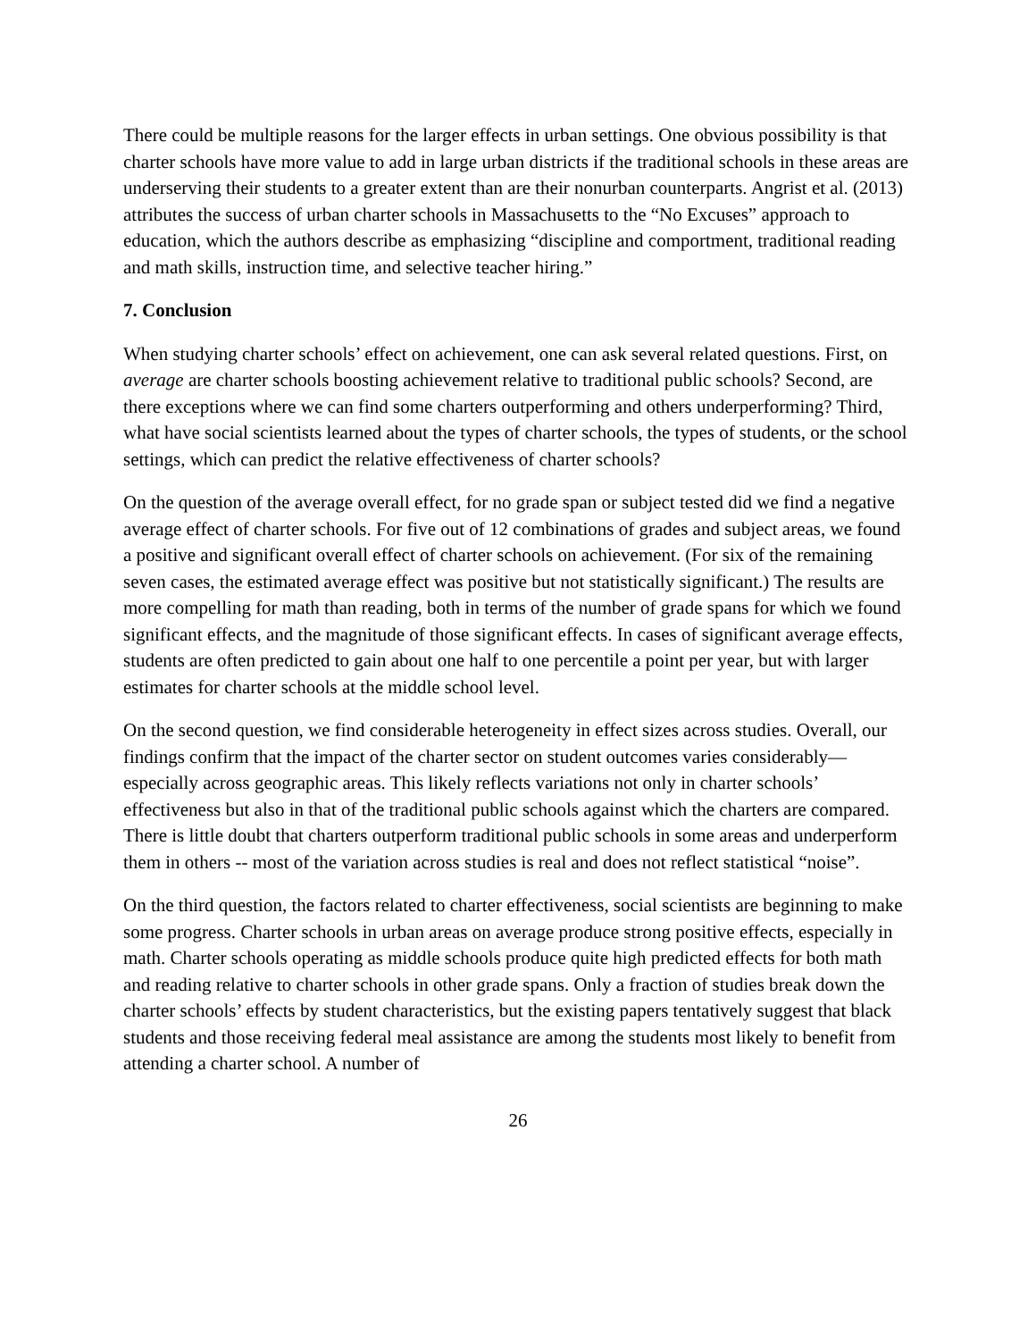There could be multiple reasons for the larger effects in urban settings. One obvious possibility is that charter schools have more value to add in large urban districts if the traditional schools in these areas are underserving their students to a greater extent than are their nonurban counterparts. Angrist et al. (2013) attributes the success of urban charter schools in Massachusetts to the “No Excuses” approach to education, which the authors describe as emphasizing “discipline and comportment, traditional reading and math skills, instruction time, and selective teacher hiring.”
7. Conclusion
When studying charter schools’ effect on achievement, one can ask several related questions. First, on average are charter schools boosting achievement relative to traditional public schools? Second, are there exceptions where we can find some charters outperforming and others underperforming? Third, what have social scientists learned about the types of charter schools, the types of students, or the school settings, which can predict the relative effectiveness of charter schools?
On the question of the average overall effect, for no grade span or subject tested did we find a negative average effect of charter schools. For five out of 12 combinations of grades and subject areas, we found a positive and significant overall effect of charter schools on achievement. (For six of the remaining seven cases, the estimated average effect was positive but not statistically significant.) The results are more compelling for math than reading, both in terms of the number of grade spans for which we found significant effects, and the magnitude of those significant effects. In cases of significant average effects, students are often predicted to gain about one half to one percentile a point per year, but with larger estimates for charter schools at the middle school level.
On the second question, we find considerable heterogeneity in effect sizes across studies. Overall, our findings confirm that the impact of the charter sector on student outcomes varies considerably—especially across geographic areas. This likely reflects variations not only in charter schools’ effectiveness but also in that of the traditional public schools against which the charters are compared. There is little doubt that charters outperform traditional public schools in some areas and underperform them in others -- most of the variation across studies is real and does not reflect statistical “noise”.
On the third question, the factors related to charter effectiveness, social scientists are beginning to make some progress. Charter schools in urban areas on average produce strong positive effects, especially in math. Charter schools operating as middle schools produce quite high predicted effects for both math and reading relative to charter schools in other grade spans. Only a fraction of studies break down the charter schools’ effects by student characteristics, but the existing papers tentatively suggest that black students and those receiving federal meal assistance are among the students most likely to benefit from attending a charter school. A number of
26